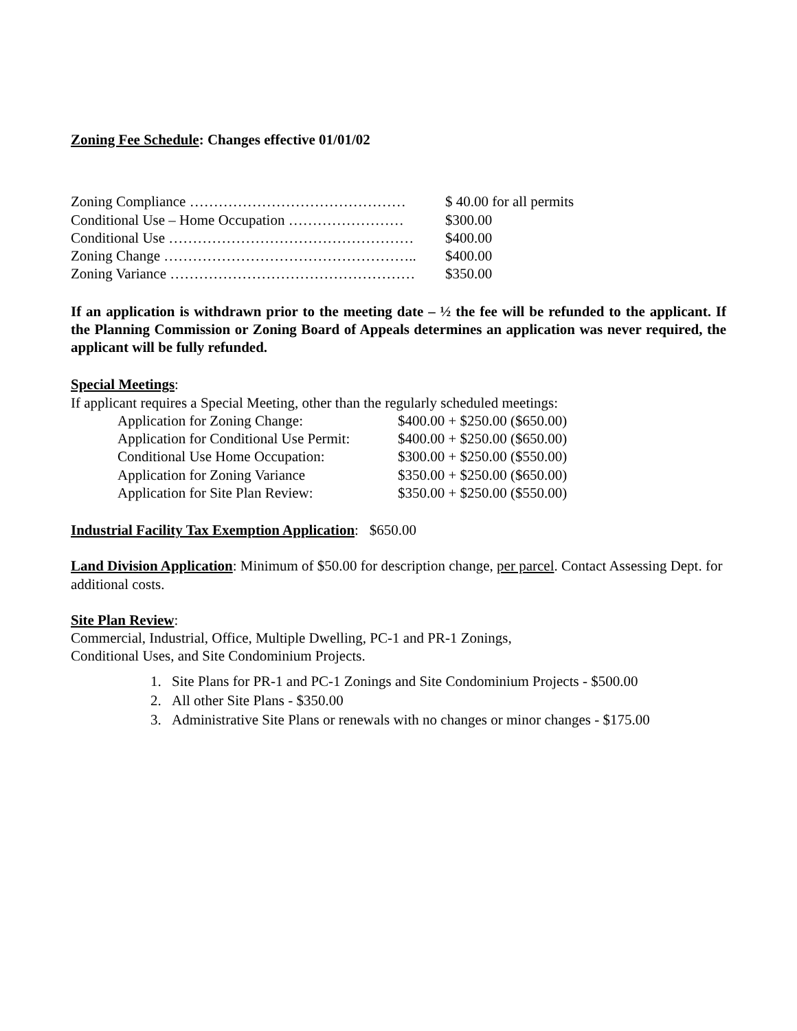Zoning Fee Schedule: Changes effective 01/01/02
| Zoning Compliance ……………………………………… | $ 40.00 for all permits |
| Conditional Use – Home Occupation …………………… | $300.00 |
| Conditional Use …………………………………………… | $400.00 |
| Zoning Change …………………………………………….. | $400.00 |
| Zoning Variance …………………………………………… | $350.00 |
If an application is withdrawn prior to the meeting date – ½ the fee will be refunded to the applicant. If the Planning Commission or Zoning Board of Appeals determines an application was never required, the applicant will be fully refunded.
Special Meetings:
If applicant requires a Special Meeting, other than the regularly scheduled meetings:
| Application for Zoning Change: | $400.00 + $250.00 ($650.00) |
| Application for Conditional Use Permit: | $400.00 + $250.00 ($650.00) |
| Conditional Use Home Occupation: | $300.00 + $250.00 ($550.00) |
| Application for Zoning Variance | $350.00 + $250.00 ($650.00) |
| Application for Site Plan Review: | $350.00 + $250.00 ($550.00) |
Industrial Facility Tax Exemption Application: $650.00
Land Division Application: Minimum of $50.00 for description change, per parcel. Contact Assessing Dept. for additional costs.
Site Plan Review:
Commercial, Industrial, Office, Multiple Dwelling, PC-1 and PR-1 Zonings,
Conditional Uses, and Site Condominium Projects.
1. Site Plans for PR-1 and PC-1 Zonings and Site Condominium Projects - $500.00
2. All other Site Plans - $350.00
3. Administrative Site Plans or renewals with no changes or minor changes - $175.00